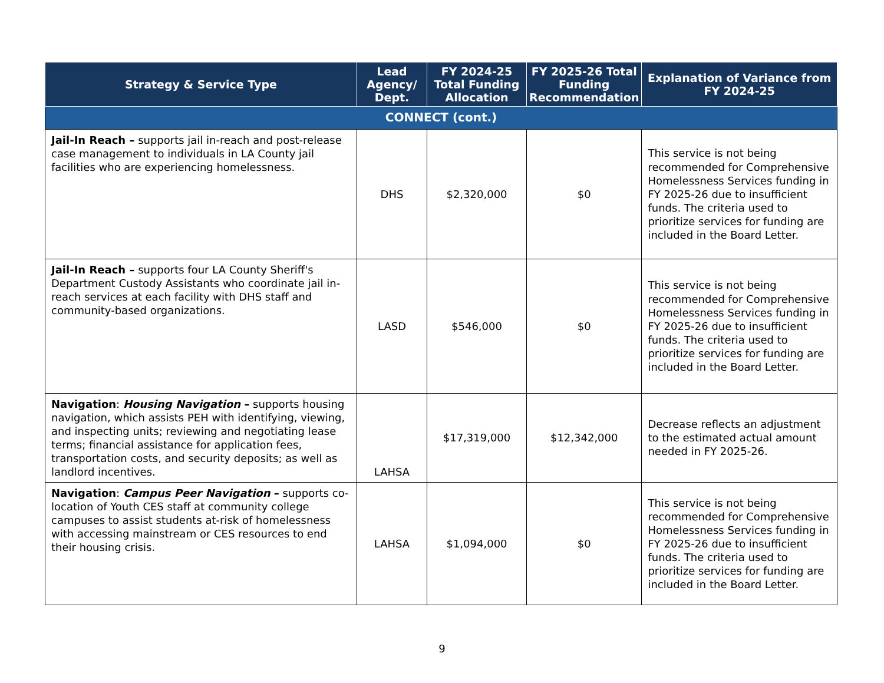| Strategy & Service Type | Lead Agency/ Dept. | FY 2024-25 Total Funding Allocation | FY 2025-26 Total Funding Recommendation | Explanation of Variance from FY 2024-25 |
| --- | --- | --- | --- | --- |
| CONNECT (cont.) | | | | |
| Jail-In Reach – supports jail in-reach and post-release case management to individuals in LA County jail facilities who are experiencing homelessness. | DHS | $2,320,000 | $0 | This service is not being recommended for Comprehensive Homelessness Services funding in FY 2025-26 due to insufficient funds. The criteria used to prioritize services for funding are included in the Board Letter. |
| Jail-In Reach – supports four LA County Sheriff's Department Custody Assistants who coordinate jail in-reach services at each facility with DHS staff and community-based organizations. | LASD | $546,000 | $0 | This service is not being recommended for Comprehensive Homelessness Services funding in FY 2025-26 due to insufficient funds. The criteria used to prioritize services for funding are included in the Board Letter. |
| Navigation : Housing Navigation – supports housing navigation, which assists PEH with identifying, viewing, and inspecting units; reviewing and negotiating lease terms; financial assistance for application fees, transportation costs, and security deposits; as well as landlord incentives. | LAHSA | $17,319,000 | $12,342,000 | Decrease reflects an adjustment to the estimated actual amount needed in FY 2025-26. |
| Navigation : Campus Peer Navigation – supports co-location of Youth CES staff at community college campuses to assist students at-risk of homelessness with accessing mainstream or CES resources to end their housing crisis. | LAHSA | $1,094,000 | $0 | This service is not being recommended for Comprehensive Homelessness Services funding in FY 2025-26 due to insufficient funds. The criteria used to prioritize services for funding are included in the Board Letter. |
9